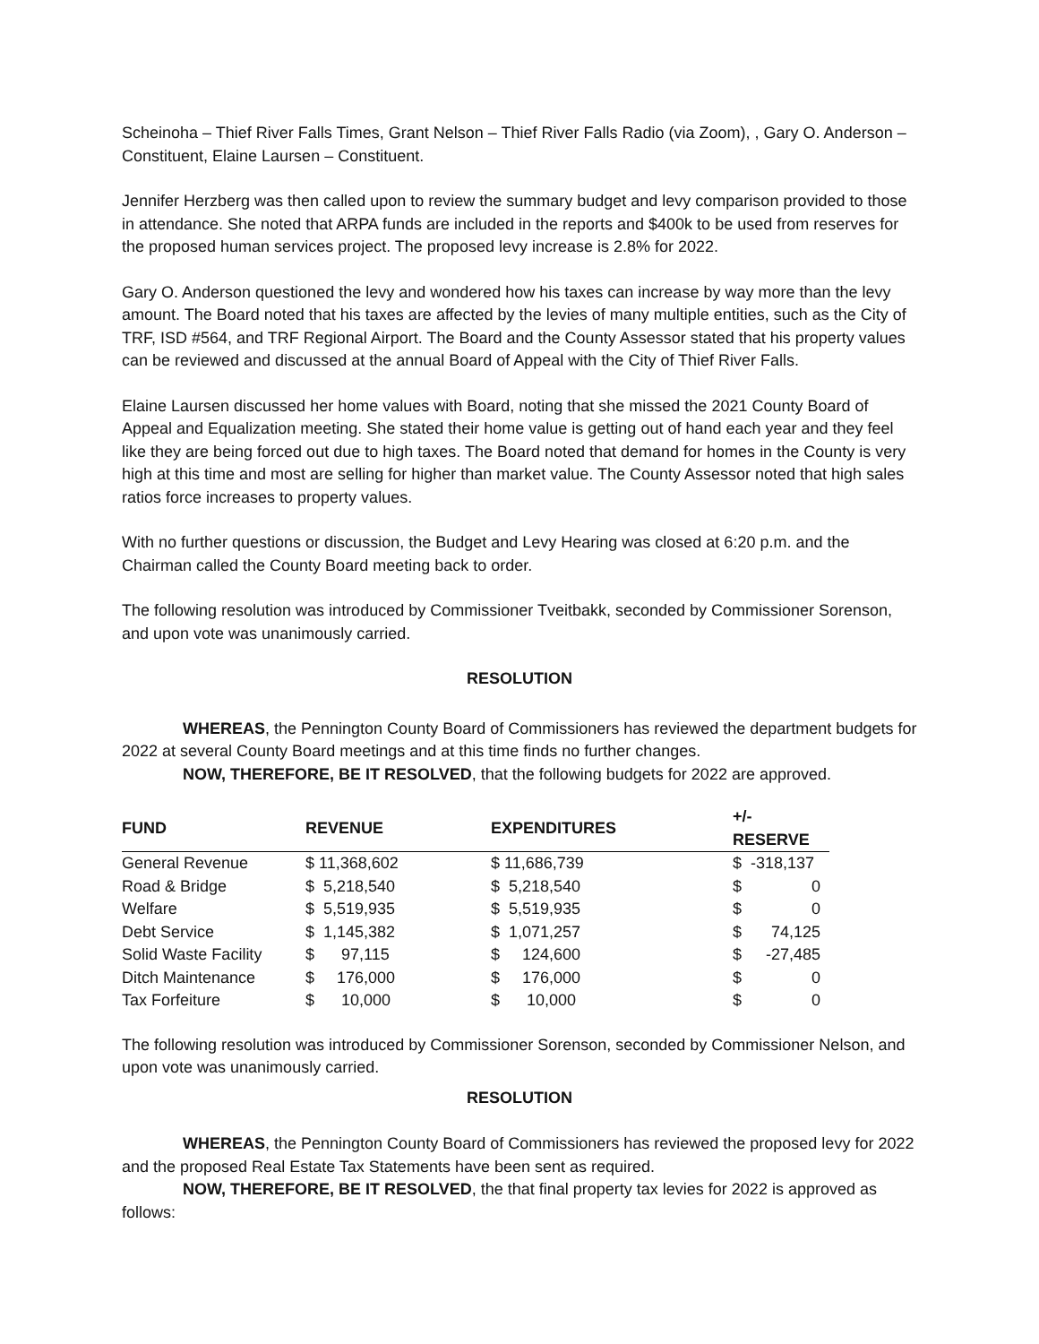Scheinoha – Thief River Falls Times, Grant Nelson – Thief River Falls Radio (via Zoom), , Gary O. Anderson – Constituent, Elaine Laursen – Constituent.
Jennifer Herzberg was then called upon to review the summary budget and levy comparison provided to those in attendance. She noted that ARPA funds are included in the reports and $400k to be used from reserves for the proposed human services project. The proposed levy increase is 2.8% for 2022.
Gary O. Anderson questioned the levy and wondered how his taxes can increase by way more than the levy amount. The Board noted that his taxes are affected by the levies of many multiple entities, such as the City of TRF, ISD #564, and TRF Regional Airport. The Board and the County Assessor stated that his property values can be reviewed and discussed at the annual Board of Appeal with the City of Thief River Falls.
Elaine Laursen discussed her home values with Board, noting that she missed the 2021 County Board of Appeal and Equalization meeting. She stated their home value is getting out of hand each year and they feel like they are being forced out due to high taxes. The Board noted that demand for homes in the County is very high at this time and most are selling for higher than market value. The County Assessor noted that high sales ratios force increases to property values.
With no further questions or discussion, the Budget and Levy Hearing was closed at 6:20 p.m. and the Chairman called the County Board meeting back to order.
The following resolution was introduced by Commissioner Tveitbakk, seconded by Commissioner Sorenson, and upon vote was unanimously carried.
RESOLUTION
WHEREAS, the Pennington County Board of Commissioners has reviewed the department budgets for 2022 at several County Board meetings and at this time finds no further changes.
NOW, THEREFORE, BE IT RESOLVED, that the following budgets for 2022 are approved.
| FUND | REVENUE | EXPENDITURES | +/- RESERVE |
| --- | --- | --- | --- |
| General Revenue | $ 11,368,602 | $ 11,686,739 | $ -318,137 |
| Road & Bridge | $ 5,218,540 | $ 5,218,540 | $ 0 |
| Welfare | $ 5,519,935 | $ 5,519,935 | $ 0 |
| Debt Service | $ 1,145,382 | $ 1,071,257 | $ 74,125 |
| Solid Waste Facility | $ 97,115 | $ 124,600 | $ -27,485 |
| Ditch Maintenance | $ 176,000 | $ 176,000 | $ 0 |
| Tax Forfeiture | $ 10,000 | $ 10,000 | $ 0 |
The following resolution was introduced by Commissioner Sorenson, seconded by Commissioner Nelson, and upon vote was unanimously carried.
RESOLUTION
WHEREAS, the Pennington County Board of Commissioners has reviewed the proposed levy for 2022 and the proposed Real Estate Tax Statements have been sent as required.
NOW, THEREFORE, BE IT RESOLVED, the that final property tax levies for 2022 is approved as follows: